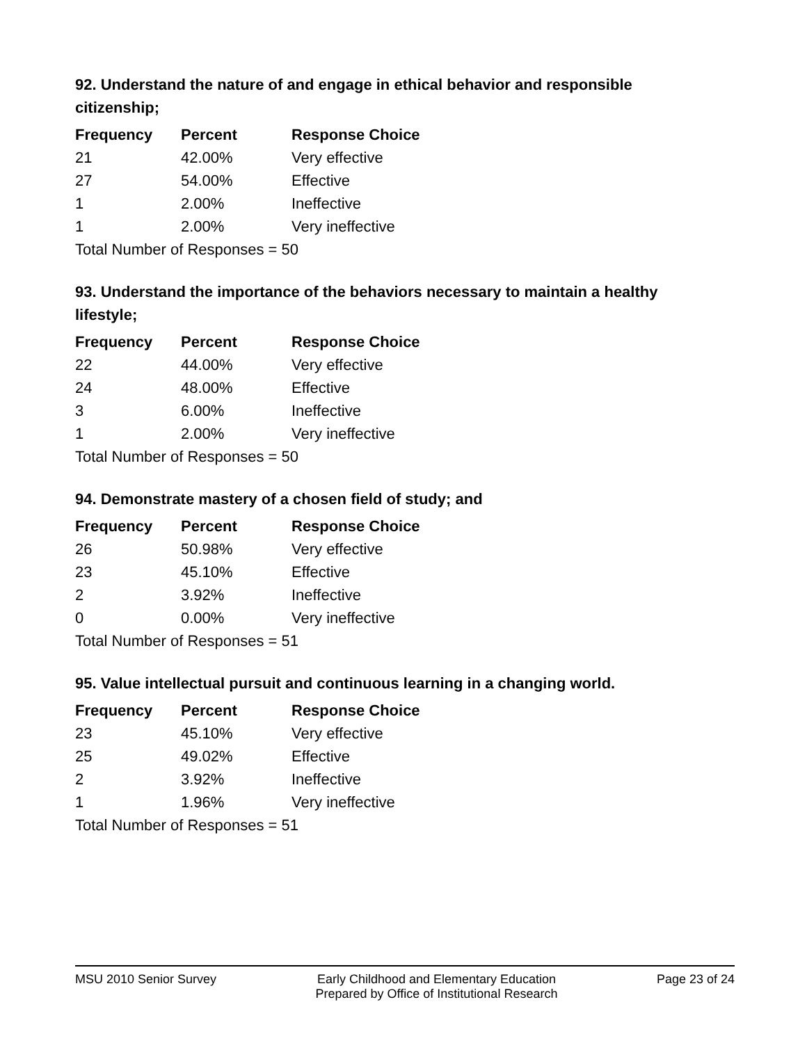92. Understand the nature of and engage in ethical behavior and responsible citizenship;
| Frequency | Percent | Response Choice |
| --- | --- | --- |
| 21 | 42.00% | Very effective |
| 27 | 54.00% | Effective |
| 1 | 2.00% | Ineffective |
| 1 | 2.00% | Very ineffective |
| Total Number of Responses = 50 | | |
93. Understand the importance of the behaviors necessary to maintain a healthy lifestyle;
| Frequency | Percent | Response Choice |
| --- | --- | --- |
| 22 | 44.00% | Very effective |
| 24 | 48.00% | Effective |
| 3 | 6.00% | Ineffective |
| 1 | 2.00% | Very ineffective |
| Total Number of Responses = 50 | | |
94. Demonstrate mastery of a chosen field of study; and
| Frequency | Percent | Response Choice |
| --- | --- | --- |
| 26 | 50.98% | Very effective |
| 23 | 45.10% | Effective |
| 2 | 3.92% | Ineffective |
| 0 | 0.00% | Very ineffective |
| Total Number of Responses = 51 | | |
95. Value intellectual pursuit and continuous learning in a changing world.
| Frequency | Percent | Response Choice |
| --- | --- | --- |
| 23 | 45.10% | Very effective |
| 25 | 49.02% | Effective |
| 2 | 3.92% | Ineffective |
| 1 | 1.96% | Very ineffective |
| Total Number of Responses = 51 | | |
MSU 2010 Senior Survey Early Childhood and Elementary Education
Prepared by Office of Institutional Research
Page 23 of 24